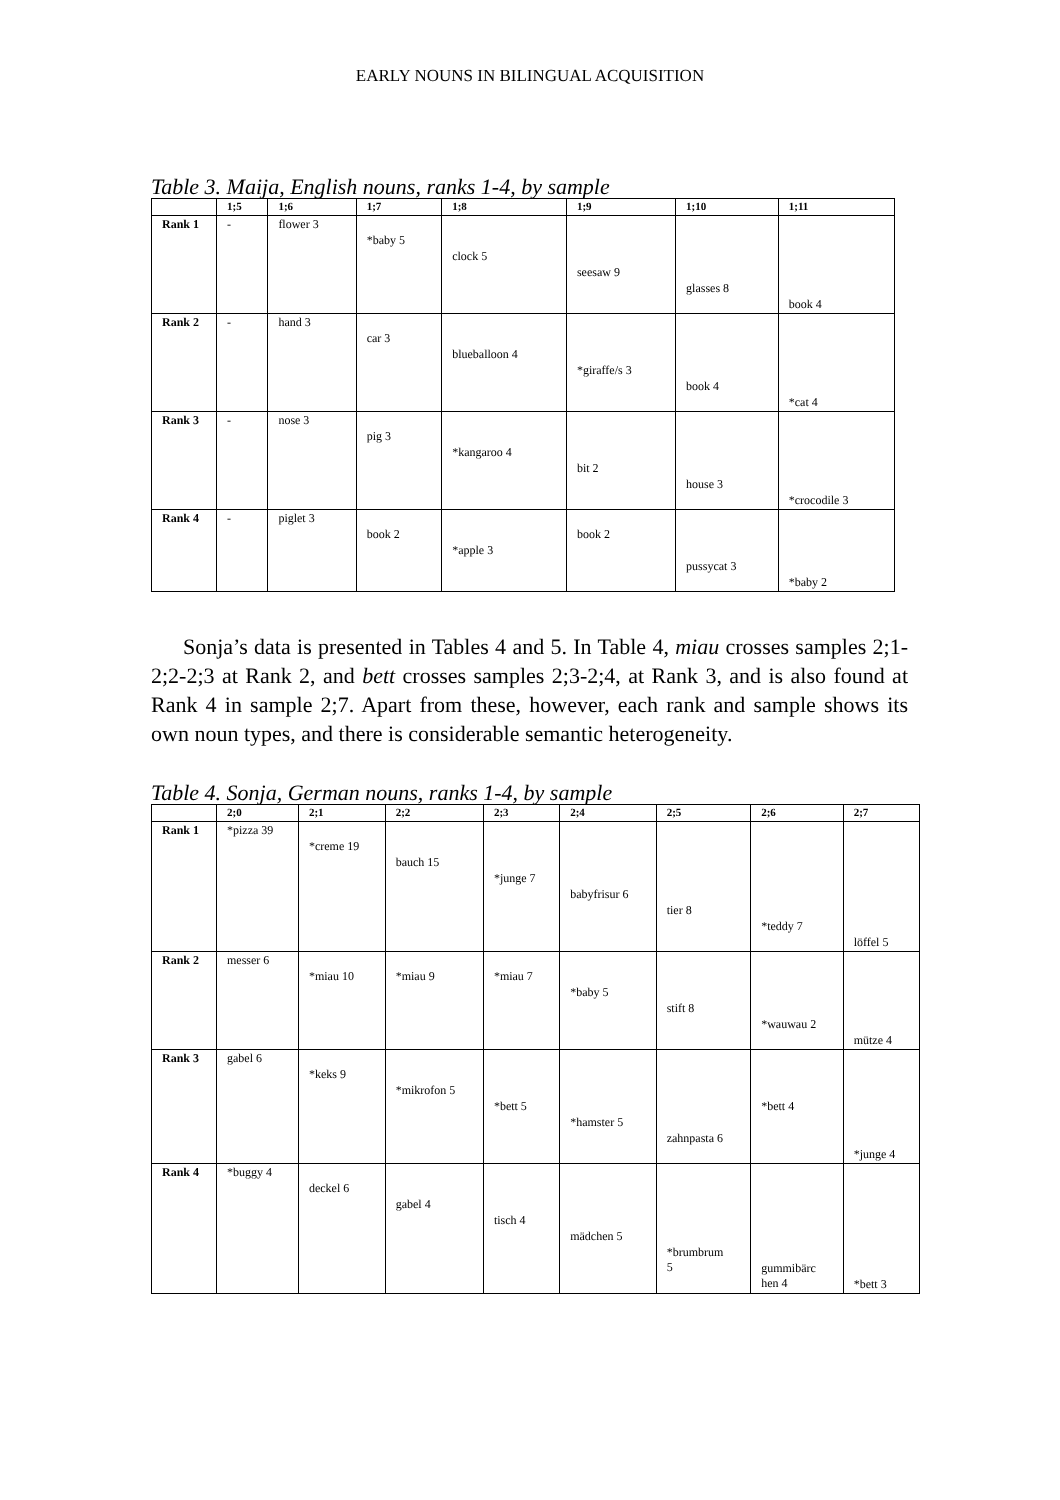EARLY NOUNS IN BILINGUAL ACQUISITION
Table 3. Maija, English nouns, ranks 1-4, by sample
| | 1;5 | 1;6 | 1;7 | 1;8 | 1;9 | 1;10 | 1;11 |
| --- | --- | --- | --- | --- | --- | --- | --- |
| Rank 1 | - | flower 3 | *baby 5 | clock 5 | seesaw 9 | glasses 8 | book 4 |
| Rank 2 | - | hand 3 | car 3 | blueballoon 4 | *giraffe/s 3 | book 4 | *cat 4 |
| Rank 3 | - | nose 3 | pig 3 | *kangaroo 4 | bit 2 | house 3 | *crocodile 3 |
| Rank 4 | - | piglet 3 | book 2 | *apple 3 | book 2 | pussycat 3 | *baby 2 |
Sonja’s data is presented in Tables 4 and 5. In Table 4, miau crosses samples 2;1-2;2-2;3 at Rank 2, and bett crosses samples 2;3-2;4, at Rank 3, and is also found at Rank 4 in sample 2;7. Apart from these, however, each rank and sample shows its own noun types, and there is considerable semantic heterogeneity.
Table 4. Sonja, German nouns, ranks 1-4, by sample
| | 2;0 | 2;1 | 2;2 | 2;3 | 2;4 | 2;5 | 2;6 | 2;7 |
| --- | --- | --- | --- | --- | --- | --- | --- | --- |
| Rank 1 | *pizza 39 | *creme 19 | bauch 15 | *junge 7 | babyfrisur 6 | tier 8 | *teddy 7 | löffel 5 |
| Rank 2 | messer 6 | *miau 10 | *miau 9 | *miau 7 | *baby 5 | stift 8 | *wauwau 2 | mütze 4 |
| Rank 3 | gabel 6 | *keks 9 | *mikrofon 5 | *bett 5 | *hamster 5 | zahnpasta 6 | *bett 4 | *junge 4 |
| Rank 4 | *buggy 4 | deckel 6 | gabel 4 | tisch 4 | mädchen 5 | *brumbrum 5 | gummibärc hen 4 | *bett 3 |